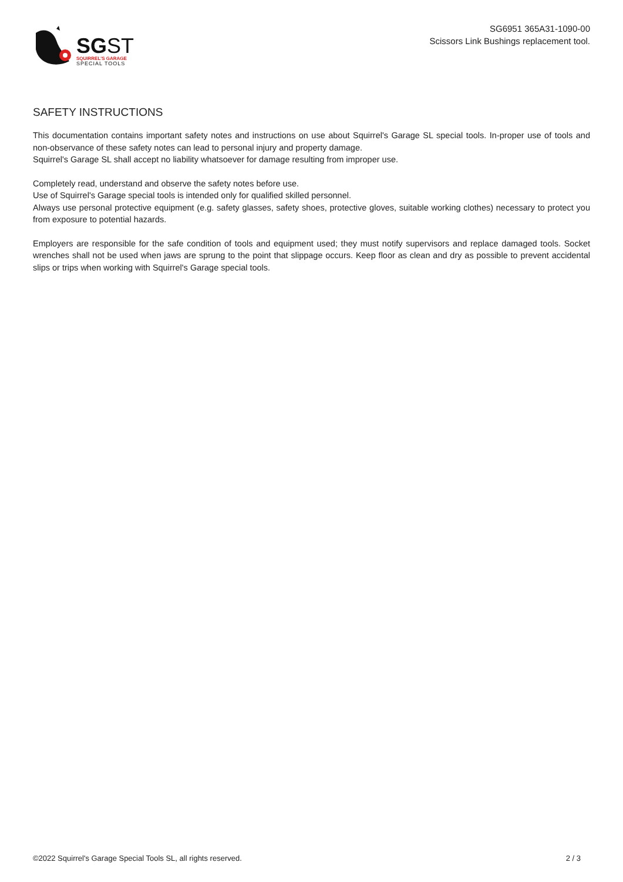SGST
SQUIRREL'S GARAGE
SPECIAL TOOLS
SG6951 365A31-1090-00
Scissors Link Bushings replacement tool.
SAFETY INSTRUCTIONS
This documentation contains important safety notes and instructions on use about Squirrel's Garage SL special tools. In-proper use of tools and non-observance of these safety notes can lead to personal injury and property damage.
Squirrel's Garage SL shall accept no liability whatsoever for damage resulting from improper use.
Completely read, understand and observe the safety notes before use.
Use of Squirrel's Garage special tools is intended only for qualified skilled personnel.
Always use personal protective equipment (e.g. safety glasses, safety shoes, protective gloves, suitable working clothes) necessary to protect you from exposure to potential hazards.
Employers are responsible for the safe condition of tools and equipment used; they must notify supervisors and replace damaged tools. Socket wrenches shall not be used when jaws are sprung to the point that slippage occurs. Keep floor as clean and dry as possible to prevent accidental slips or trips when working with Squirrel's Garage special tools.
©2022 Squirrel's Garage Special Tools SL, all rights reserved. 2 / 3